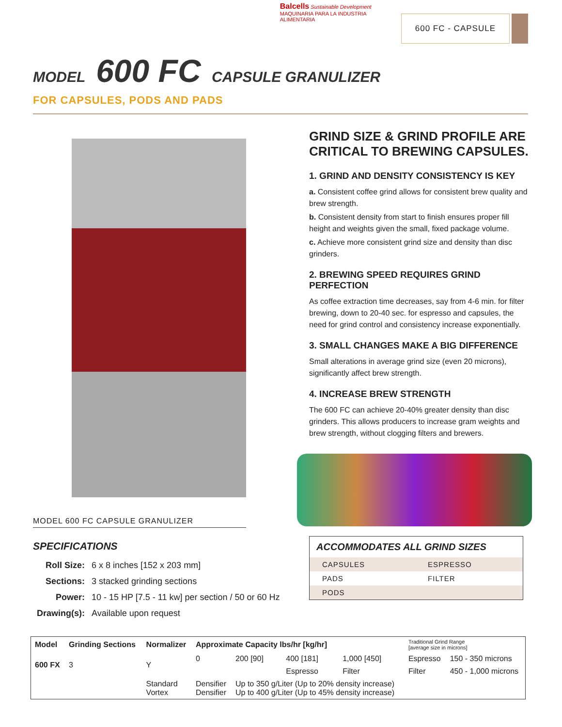Balcells Sustainable Development
MAQUINARIA PARA LA INDUSTRIA ALIMENTARIA
600 FC - CAPSULE
MODEL 600 FC CAPSULE GRANULIZER
FOR CAPSULES, PODS AND PADS
MODEL 600 FC CAPSULE GRANULIZER
SPECIFICATIONS
| Roll Size: | 6 x 8 inches [152 x 203 mm] |
| Sections: | 3 stacked grinding sections |
| Power: | 10 - 15 HP [7.5 - 11 kw] per section / 50 or 60 Hz |
| Drawing(s): | Available upon request |
GRIND SIZE & GRIND PROFILE ARE CRITICAL TO BREWING CAPSULES.
1. GRIND AND DENSITY CONSISTENCY IS KEY
a. Consistent coffee grind allows for consistent brew quality and brew strength.
b. Consistent density from start to finish ensures proper fill height and weights given the small, fixed package volume.
c. Achieve more consistent grind size and density than disc grinders.
2. BREWING SPEED REQUIRES GRIND PERFECTION
As coffee extraction time decreases, say from 4-6 min. for filter brewing, down to 20-40 sec. for espresso and capsules, the need for grind control and consistency increase exponentially.
3. SMALL CHANGES MAKE A BIG DIFFERENCE
Small alterations in average grind size (even 20 microns), significantly affect brew strength.
4. INCREASE BREW STRENGTH
The 600 FC can achieve 20-40% greater density than disc grinders. This allows producers to increase gram weights and brew strength, without clogging filters and brewers.
ACCOMMODATES ALL GRIND SIZES
| CAPSULES | ESPRESSO |
| PADS | FILTER |
| PODS | |
| Model | Grinding Sections | Normalizer | Approximate Capacity lbs/hr [kg/hr] | | | | Traditional Grind Range [average size in microns] | |
| 600 FX | 3 | Y | 0 | 200 [90] | 400 [181] | 1,000 [450] | Espresso | 150 - 350 microns |
| | | | | | Espresso | Filter | Filter | 450 - 1,000 microns |
| | | Standard Vortex | Densifier Densifier | Up to 350 g/Liter (Up to 20% density increase) Up to 400 g/Liter (Up to 45% density increase) | | | | |